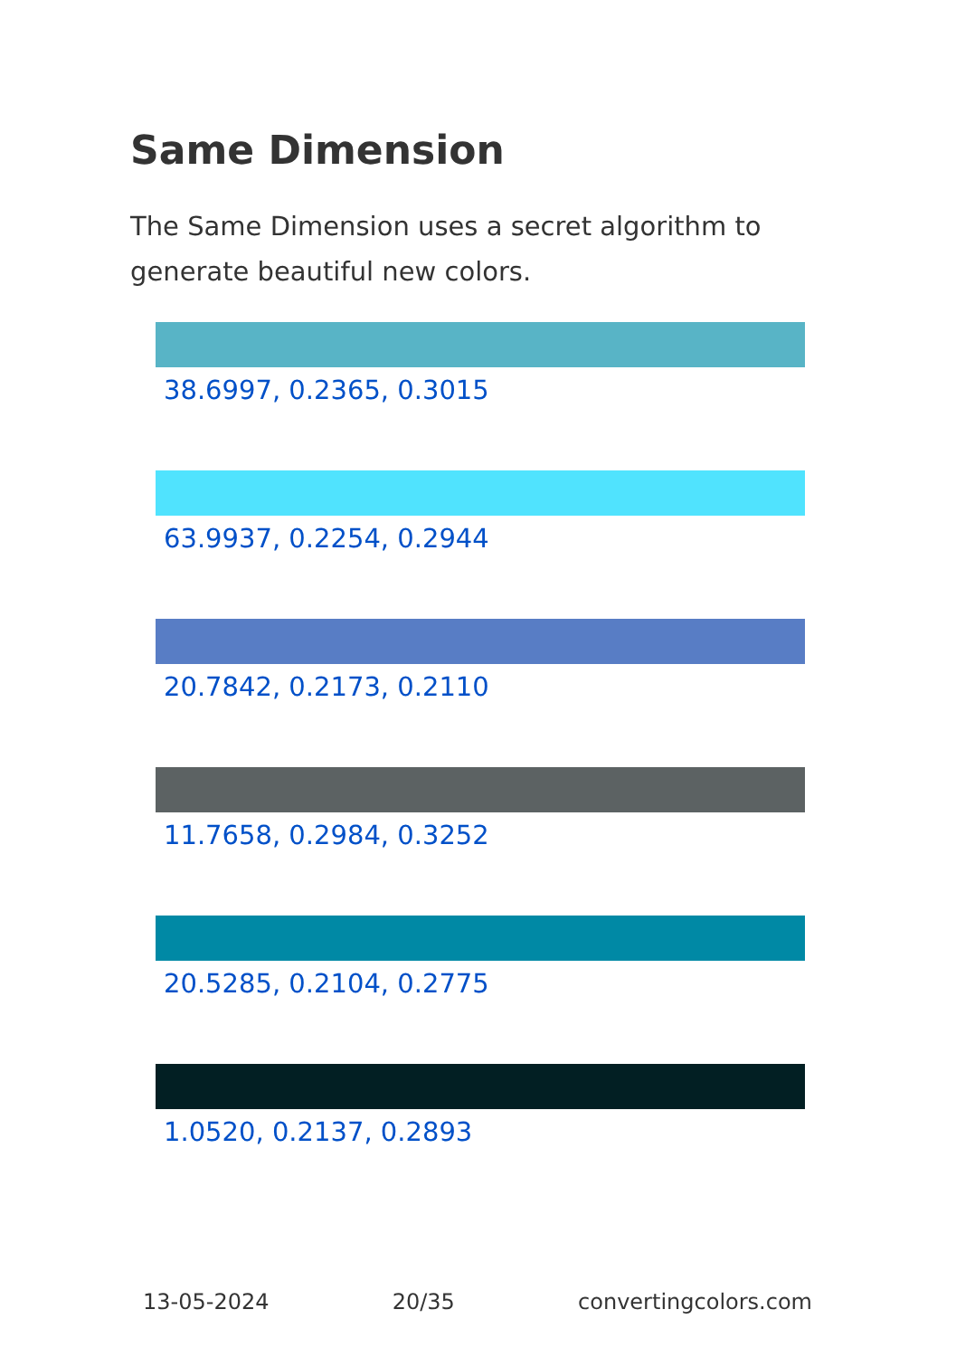Same Dimension
The Same Dimension uses a secret algorithm to generate beautiful new colors.
38.6997, 0.2365, 0.3015
63.9937, 0.2254, 0.2944
20.7842, 0.2173, 0.2110
11.7658, 0.2984, 0.3252
20.5285, 0.2104, 0.2775
1.0520, 0.2137, 0.2893
13-05-2024 20/35 convertingcolors.com